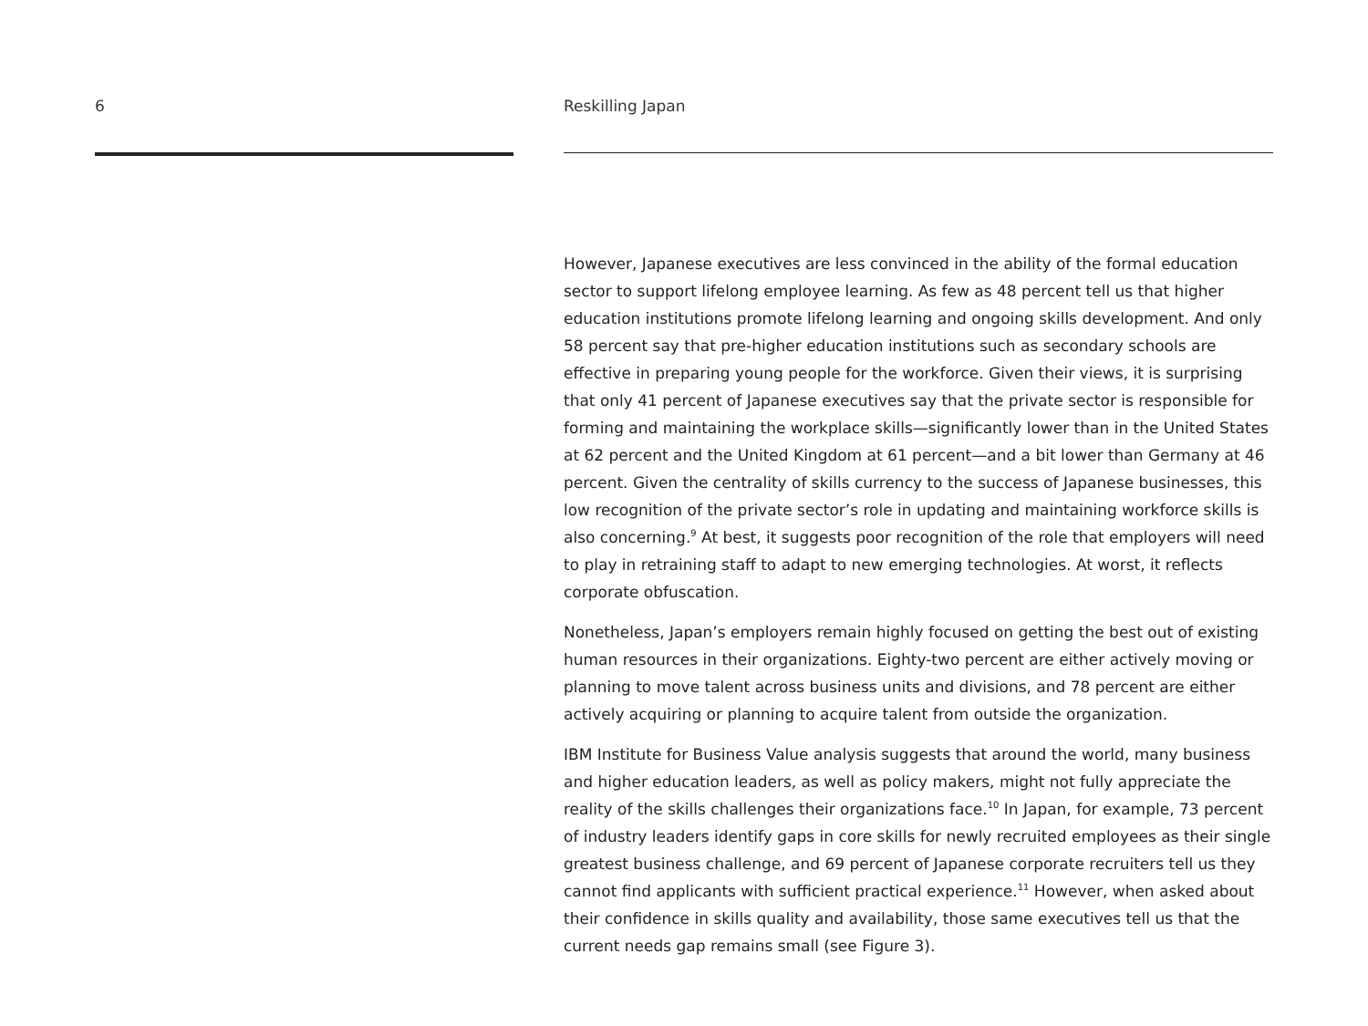6 Reskilling Japan
However, Japanese executives are less convinced in the ability of the formal education sector to support lifelong employee learning. As few as 48 percent tell us that higher education institutions promote lifelong learning and ongoing skills development. And only 58 percent say that pre-higher education institutions such as secondary schools are effective in preparing young people for the workforce. Given their views, it is surprising that only 41 percent of Japanese executives say that the private sector is responsible for forming and maintaining the workplace skills—significantly lower than in the United States at 62 percent and the United Kingdom at 61 percent—and a bit lower than Germany at 46 percent. Given the centrality of skills currency to the success of Japanese businesses, this low recognition of the private sector’s role in updating and maintaining workforce skills is also concerning.<sup>9</sup> At best, it suggests poor recognition of the role that employers will need to play in retraining staff to adapt to new emerging technologies. At worst, it reflects corporate obfuscation.
Nonetheless, Japan’s employers remain highly focused on getting the best out of existing human resources in their organizations. Eighty-two percent are either actively moving or planning to move talent across business units and divisions, and 78 percent are either actively acquiring or planning to acquire talent from outside the organization.
IBM Institute for Business Value analysis suggests that around the world, many business and higher education leaders, as well as policy makers, might not fully appreciate the reality of the skills challenges their organizations face.<sup>10</sup> In Japan, for example, 73 percent of industry leaders identify gaps in core skills for newly recruited employees as their single greatest business challenge, and 69 percent of Japanese corporate recruiters tell us they cannot find applicants with sufficient practical experience.<sup>11</sup> However, when asked about their confidence in skills quality and availability, those same executives tell us that the current needs gap remains small (see Figure 3).